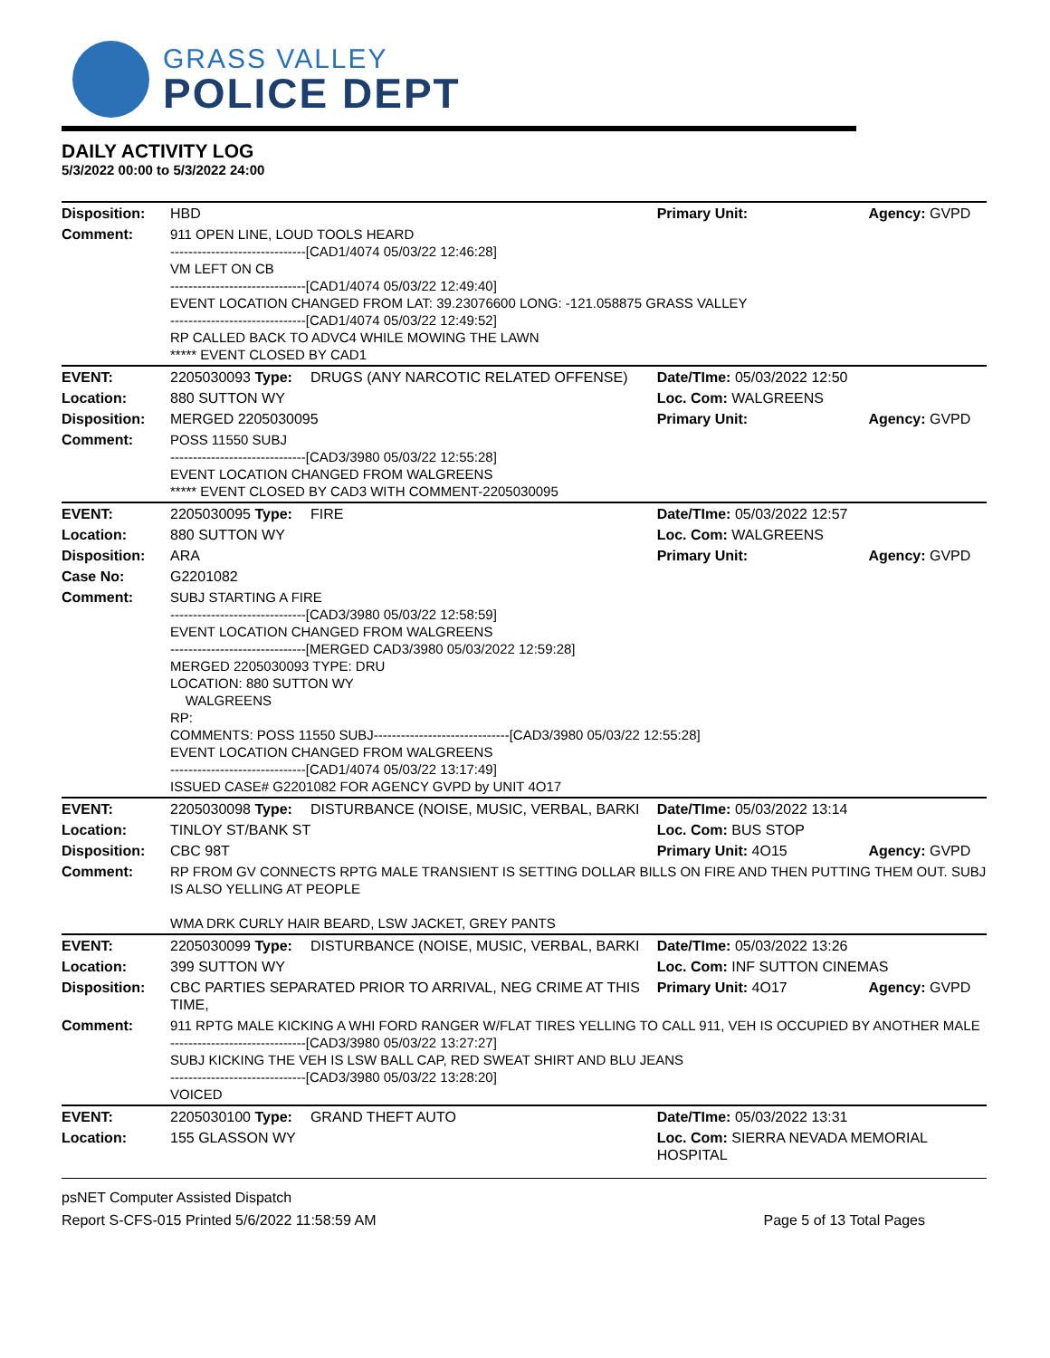GRASS VALLEY
POLICE DEPT
DAILY ACTIVITY LOG
5/3/2022 00:00 to 5/3/2022 24:00
| Disposition: | HBD | | Primary Unit: | Agency: GVPD |
| Comment: | 911 OPEN LINE, LOUD TOOLS HEARD ------------------------------[CAD1/4074 05/03/22 12:46:28] VM LEFT ON CB ------------------------------[CAD1/4074 05/03/22 12:49:40] EVENT LOCATION CHANGED FROM LAT: 39.23076600 LONG: -121.058875 GRASS VALLEY ------------------------------[CAD1/4074 05/03/22 12:49:52] RP CALLED BACK TO ADVC4 WHILE MOWING THE LAWN ***** EVENT CLOSED BY CAD1 | | | |
| EVENT: | 2205030093 Type: | DRUGS (ANY NARCOTIC RELATED OFFENSE) | Date/TIme: 05/03/2022 12:50 | |
| Location: | 880 SUTTON WY | | Loc. Com: WALGREENS | |
| Disposition: | MERGED 2205030095 | | Primary Unit: | Agency: GVPD |
| Comment: | POSS 11550 SUBJ ------------------------------[CAD3/3980 05/03/22 12:55:28] EVENT LOCATION CHANGED FROM WALGREENS ***** EVENT CLOSED BY CAD3 WITH COMMENT-2205030095 | | | |
| EVENT: | 2205030095 Type: | FIRE | Date/TIme: 05/03/2022 12:57 | |
| Location: | 880 SUTTON WY | | Loc. Com: WALGREENS | |
| Disposition: | ARA | | Primary Unit: | Agency: GVPD |
| Case No: | G2201082 | | | |
| Comment: | SUBJ STARTING A FIRE ------------------------------[CAD3/3980 05/03/22 12:58:59] EVENT LOCATION CHANGED FROM WALGREENS ------------------------------[MERGED CAD3/3980 05/03/2022 12:59:28] MERGED 2205030093 TYPE: DRU LOCATION: 880 SUTTON WY WALGREENS RP: COMMENTS: POSS 11550 SUBJ------------------------------[CAD3/3980 05/03/22 12:55:28] EVENT LOCATION CHANGED FROM WALGREENS ------------------------------[CAD1/4074 05/03/22 13:17:49] ISSUED CASE# G2201082 FOR AGENCY GVPD by UNIT 4O17 | | | |
| EVENT: | 2205030098 Type: | DISTURBANCE (NOISE, MUSIC, VERBAL, BARKI | Date/TIme: 05/03/2022 13:14 | |
| Location: | TINLOY ST/BANK ST | | Loc. Com: BUS STOP | |
| Disposition: | CBC 98T | | Primary Unit: 4O15 | Agency: GVPD |
| Comment: | RP FROM GV CONNECTS RPTG MALE TRANSIENT IS SETTING DOLLAR BILLS ON FIRE AND THEN PUTTING THEM OUT. SUBJ IS ALSO YELLING AT PEOPLE WMA DRK CURLY HAIR BEARD, LSW JACKET, GREY PANTS | | | |
| EVENT: | 2205030099 Type: | DISTURBANCE (NOISE, MUSIC, VERBAL, BARKI | Date/TIme: 05/03/2022 13:26 | |
| Location: | 399 SUTTON WY | | Loc. Com: INF SUTTON CINEMAS | |
| Disposition: | CBC PARTIES SEPARATED PRIOR TO ARRIVAL, NEG CRIME AT THIS TIME, | | Primary Unit: 4O17 | Agency: GVPD |
| Comment: | 911 RPTG MALE KICKING A WHI FORD RANGER W/FLAT TIRES YELLING TO CALL 911, VEH IS OCCUPIED BY ANOTHER MALE ------------------------------[CAD3/3980 05/03/22 13:27:27] SUBJ KICKING THE VEH IS LSW BALL CAP, RED SWEAT SHIRT AND BLU JEANS ------------------------------[CAD3/3980 05/03/22 13:28:20] VOICED | | | |
| EVENT: | 2205030100 Type: | GRAND THEFT AUTO | Date/TIme: 05/03/2022 13:31 | |
| Location: | 155 GLASSON WY | | Loc. Com: SIERRA NEVADA MEMORIAL HOSPITAL | |
psNET Computer Assisted Dispatch
Report S-CFS-015 Printed 5/6/2022 11:58:59 AM Page 5 of 13 Total Pages